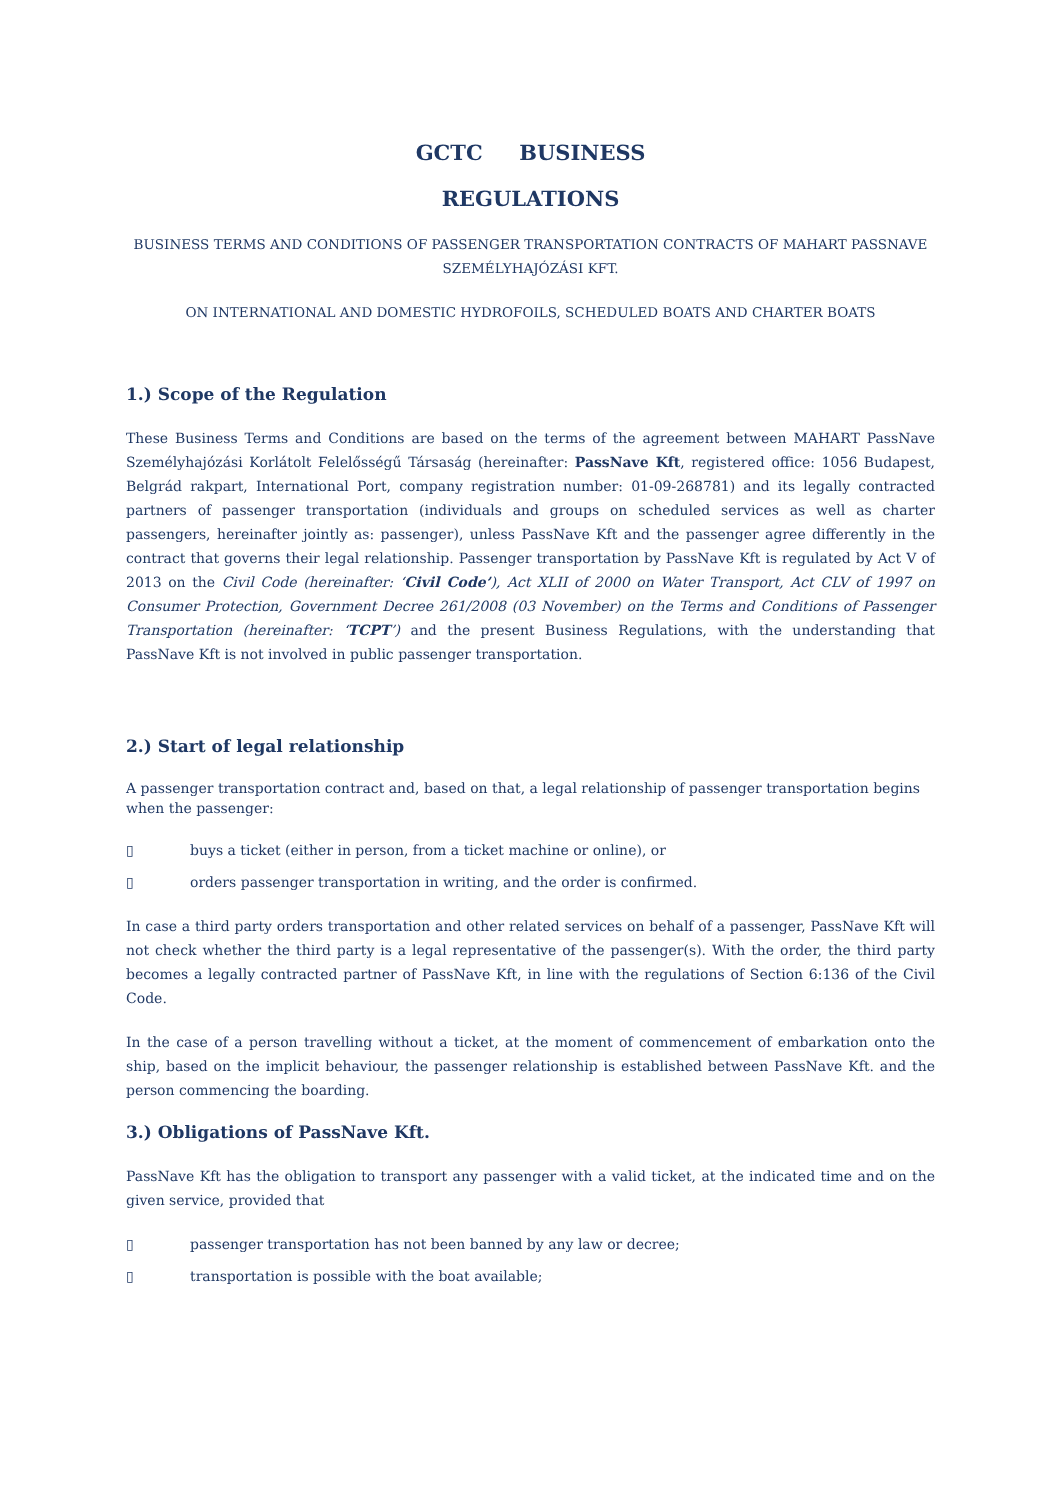GCTC BUSINESS
REGULATIONS
BUSINESS TERMS AND CONDITIONS OF PASSENGER TRANSPORTATION CONTRACTS OF MAHART PASSNAVE SZEMÉLYHAJÓZÁSI KFT.
ON INTERNATIONAL AND DOMESTIC HYDROFOILS, SCHEDULED BOATS AND CHARTER BOATS
1.) Scope of the Regulation
These Business Terms and Conditions are based on the terms of the agreement between MAHART PassNave Személyhajózási Korlátolt Felelősségű Társaság (hereinafter: PassNave Kft, registered office: 1056 Budapest, Belgrád rakpart, International Port, company registration number: 01-09-268781) and its legally contracted partners of passenger transportation (individuals and groups on scheduled services as well as charter passengers, hereinafter jointly as: passenger), unless PassNave Kft and the passenger agree differently in the contract that governs their legal relationship. Passenger transportation by PassNave Kft is regulated by Act V of 2013 on the Civil Code (hereinafter: ‘Civil Code’), Act XLII of 2000 on Water Transport, Act CLV of 1997 on Consumer Protection, Government Decree 261/2008 (03 November) on the Terms and Conditions of Passenger Transportation (hereinafter: ‘TCPT’) and the present Business Regulations, with the understanding that PassNave Kft is not involved in public passenger transportation.
2.) Start of legal relationship
A passenger transportation contract and, based on that, a legal relationship of passenger transportation begins when the passenger:
▯ buys a ticket (either in person, from a ticket machine or online), or
▯ orders passenger transportation in writing, and the order is confirmed.
In case a third party orders transportation and other related services on behalf of a passenger, PassNave Kft will not check whether the third party is a legal representative of the passenger(s). With the order, the third party becomes a legally contracted partner of PassNave Kft, in line with the regulations of Section 6:136 of the Civil Code.
In the case of a person travelling without a ticket, at the moment of commencement of embarkation onto the ship, based on the implicit behaviour, the passenger relationship is established between PassNave Kft. and the person commencing the boarding.
3.) Obligations of PassNave Kft.
PassNave Kft has the obligation to transport any passenger with a valid ticket, at the indicated time and on the given service, provided that
▯ passenger transportation has not been banned by any law or decree;
▯ transportation is possible with the boat available;